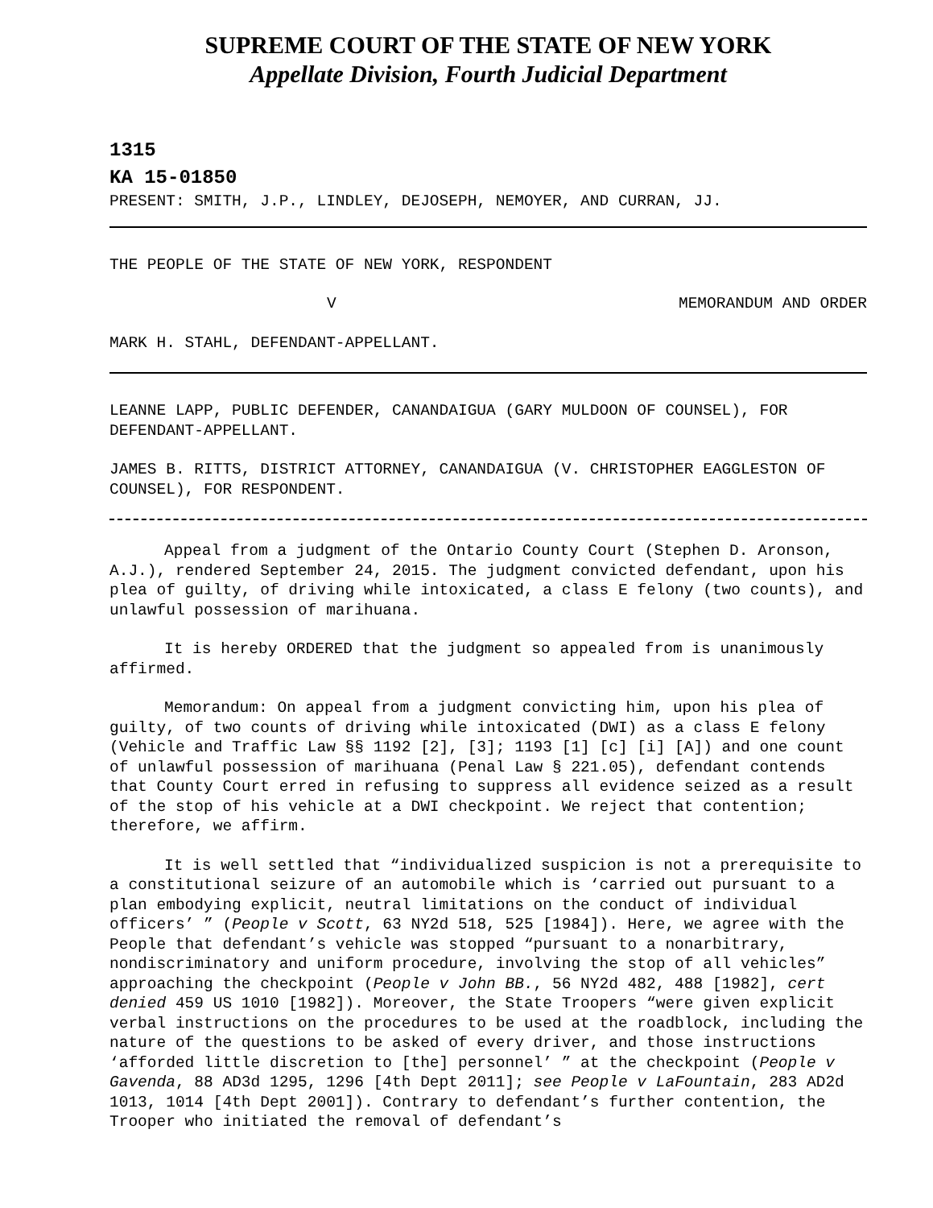SUPREME COURT OF THE STATE OF NEW YORK
Appellate Division, Fourth Judicial Department
1315
KA 15-01850
PRESENT: SMITH, J.P., LINDLEY, DEJOSEPH, NEMOYER, AND CURRAN, JJ.
THE PEOPLE OF THE STATE OF NEW YORK, RESPONDENT
V MEMORANDUM AND ORDER
MARK H. STAHL, DEFENDANT-APPELLANT.
LEANNE LAPP, PUBLIC DEFENDER, CANANDAIGUA (GARY MULDOON OF COUNSEL), FOR DEFENDANT-APPELLANT.
JAMES B. RITTS, DISTRICT ATTORNEY, CANANDAIGUA (V. CHRISTOPHER EAGGLESTON OF COUNSEL), FOR RESPONDENT.
Appeal from a judgment of the Ontario County Court (Stephen D. Aronson, A.J.), rendered September 24, 2015. The judgment convicted defendant, upon his plea of guilty, of driving while intoxicated, a class E felony (two counts), and unlawful possession of marihuana.
It is hereby ORDERED that the judgment so appealed from is unanimously affirmed.
Memorandum: On appeal from a judgment convicting him, upon his plea of guilty, of two counts of driving while intoxicated (DWI) as a class E felony (Vehicle and Traffic Law §§ 1192 [2], [3]; 1193 [1] [c] [i] [A]) and one count of unlawful possession of marihuana (Penal Law § 221.05), defendant contends that County Court erred in refusing to suppress all evidence seized as a result of the stop of his vehicle at a DWI checkpoint. We reject that contention; therefore, we affirm.
It is well settled that “individualized suspicion is not a prerequisite to a constitutional seizure of an automobile which is ‘carried out pursuant to a plan embodying explicit, neutral limitations on the conduct of individual officers’ ” (People v Scott, 63 NY2d 518, 525 [1984]). Here, we agree with the People that defendant’s vehicle was stopped “pursuant to a nonarbitrary, nondiscriminatory and uniform procedure, involving the stop of all vehicles” approaching the checkpoint (People v John BB., 56 NY2d 482, 488 [1982], cert denied 459 US 1010 [1982]). Moreover, the State Troopers “were given explicit verbal instructions on the procedures to be used at the roadblock, including the nature of the questions to be asked of every driver, and those instructions ‘afforded little discretion to [the] personnel’ ” at the checkpoint (People v Gavenda, 88 AD3d 1295, 1296 [4th Dept 2011]; see People v LaFountain, 283 AD2d 1013, 1014 [4th Dept 2001]). Contrary to defendant’s further contention, the Trooper who initiated the removal of defendant’s